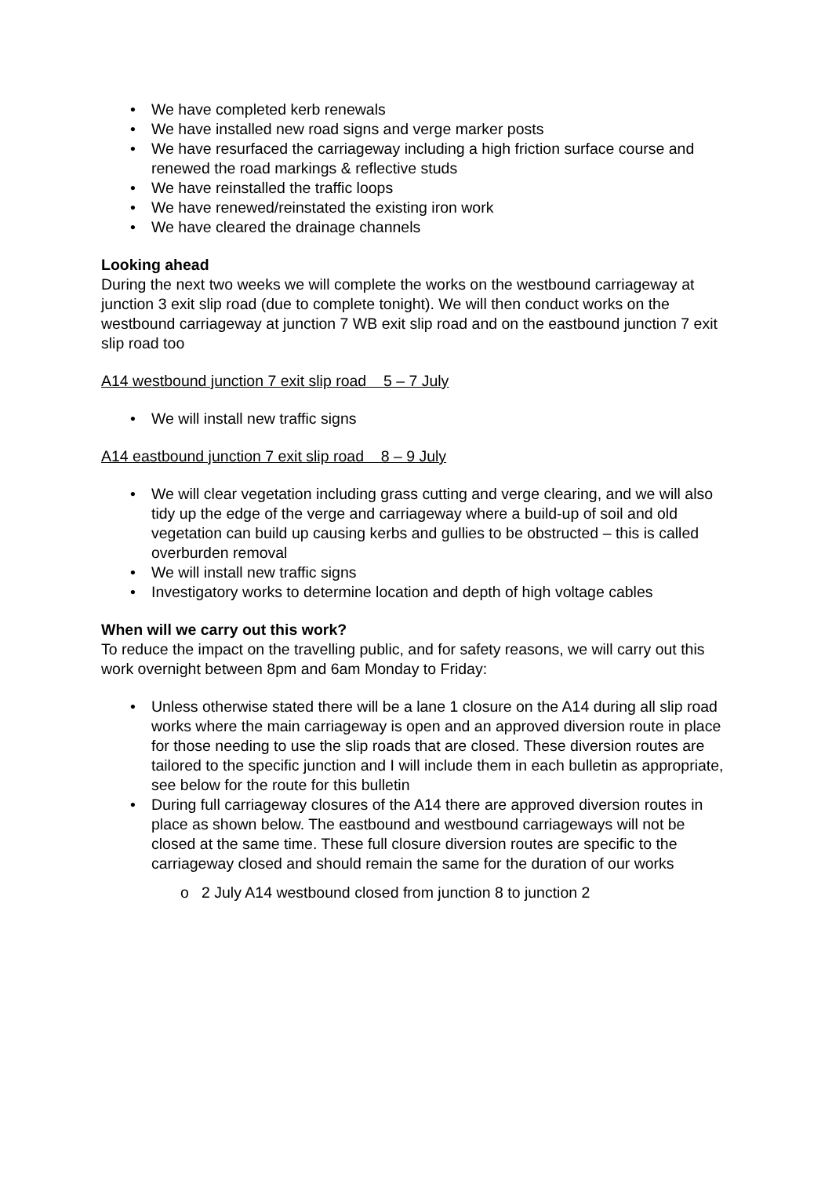• We have completed kerb renewals
• We have installed new road signs and verge marker posts
• We have resurfaced the carriageway including a high friction surface course and renewed the road markings & reflective studs
• We have reinstalled the traffic loops
• We have renewed/reinstated the existing iron work
• We have cleared the drainage channels
Looking ahead
During the next two weeks we will complete the works on the westbound carriageway at junction 3 exit slip road (due to complete tonight). We will then conduct works on the westbound carriageway at junction 7 WB exit slip road and on the eastbound junction 7 exit slip road too
A14 westbound junction 7 exit slip road 5 – 7 July
• We will install new traffic signs
A14 eastbound junction 7 exit slip road 8 – 9 July
• We will clear vegetation including grass cutting and verge clearing, and we will also tidy up the edge of the verge and carriageway where a build-up of soil and old vegetation can build up causing kerbs and gullies to be obstructed – this is called overburden removal
• We will install new traffic signs
• Investigatory works to determine location and depth of high voltage cables
When will we carry out this work?
To reduce the impact on the travelling public, and for safety reasons, we will carry out this work overnight between 8pm and 6am Monday to Friday:
• Unless otherwise stated there will be a lane 1 closure on the A14 during all slip road works where the main carriageway is open and an approved diversion route in place for those needing to use the slip roads that are closed. These diversion routes are tailored to the specific junction and I will include them in each bulletin as appropriate, see below for the route for this bulletin
• During full carriageway closures of the A14 there are approved diversion routes in place as shown below. The eastbound and westbound carriageways will not be closed at the same time. These full closure diversion routes are specific to the carriageway closed and should remain the same for the duration of our works
o 2 July A14 westbound closed from junction 8 to junction 2